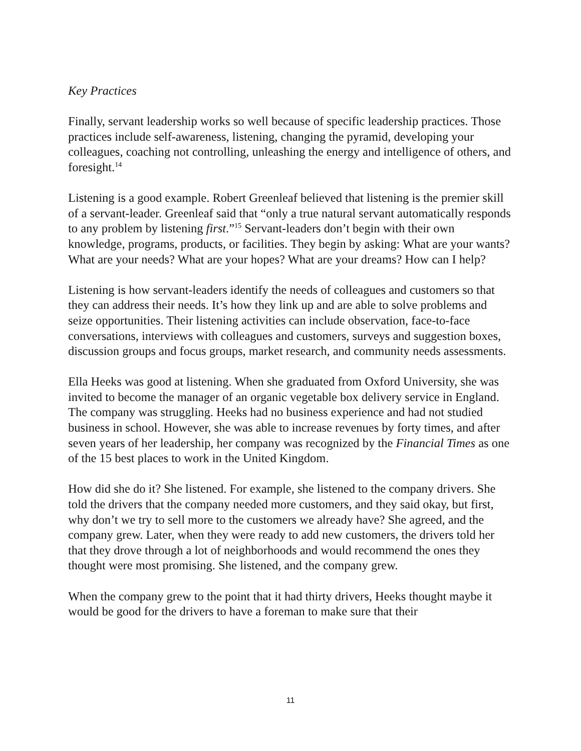Key Practices
Finally, servant leadership works so well because of specific leadership practices. Those practices include self-awareness, listening, changing the pyramid, developing your colleagues, coaching not controlling, unleashing the energy and intelligence of others, and foresight.<sup>14</sup>
Listening is a good example. Robert Greenleaf believed that listening is the premier skill of a servant-leader. Greenleaf said that “only a true natural servant automatically responds to any problem by listening first.”<sup>15</sup> Servant-leaders don’t begin with their own knowledge, programs, products, or facilities. They begin by asking: What are your wants? What are your needs? What are your hopes? What are your dreams? How can I help?
Listening is how servant-leaders identify the needs of colleagues and customers so that they can address their needs. It’s how they link up and are able to solve problems and seize opportunities. Their listening activities can include observation, face-to-face conversations, interviews with colleagues and customers, surveys and suggestion boxes, discussion groups and focus groups, market research, and community needs assessments.
Ella Heeks was good at listening. When she graduated from Oxford University, she was invited to become the manager of an organic vegetable box delivery service in England. The company was struggling. Heeks had no business experience and had not studied business in school. However, she was able to increase revenues by forty times, and after seven years of her leadership, her company was recognized by the Financial Times as one of the 15 best places to work in the United Kingdom.
How did she do it? She listened. For example, she listened to the company drivers. She told the drivers that the company needed more customers, and they said okay, but first, why don’t we try to sell more to the customers we already have? She agreed, and the company grew. Later, when they were ready to add new customers, the drivers told her that they drove through a lot of neighborhoods and would recommend the ones they thought were most promising. She listened, and the company grew.
When the company grew to the point that it had thirty drivers, Heeks thought maybe it would be good for the drivers to have a foreman to make sure that their
11